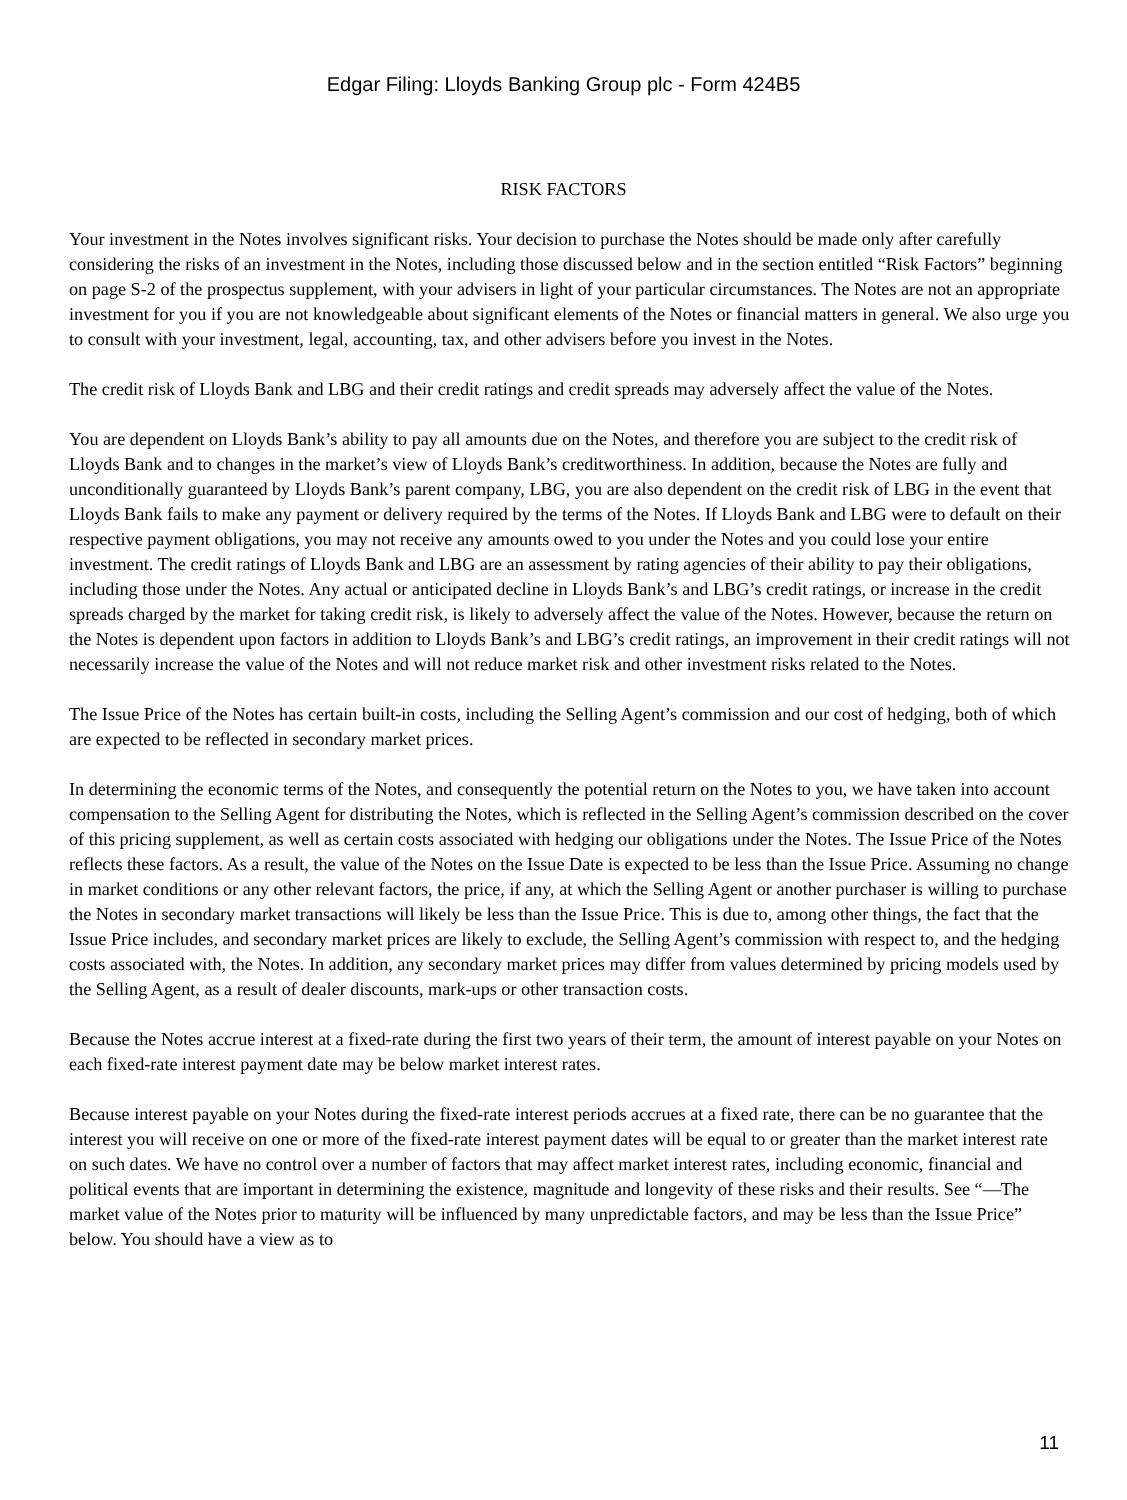Edgar Filing: Lloyds Banking Group plc - Form 424B5
RISK FACTORS
Your investment in the Notes involves significant risks. Your decision to purchase the Notes should be made only after carefully considering the risks of an investment in the Notes, including those discussed below and in the section entitled “Risk Factors” beginning on page S-2 of the prospectus supplement, with your advisers in light of your particular circumstances. The Notes are not an appropriate investment for you if you are not knowledgeable about significant elements of the Notes or financial matters in general. We also urge you to consult with your investment, legal, accounting, tax, and other advisers before you invest in the Notes.
The credit risk of Lloyds Bank and LBG and their credit ratings and credit spreads may adversely affect the value of the Notes.
You are dependent on Lloyds Bank’s ability to pay all amounts due on the Notes, and therefore you are subject to the credit risk of Lloyds Bank and to changes in the market’s view of Lloyds Bank’s creditworthiness. In addition, because the Notes are fully and unconditionally guaranteed by Lloyds Bank’s parent company, LBG, you are also dependent on the credit risk of LBG in the event that Lloyds Bank fails to make any payment or delivery required by the terms of the Notes. If Lloyds Bank and LBG were to default on their respective payment obligations, you may not receive any amounts owed to you under the Notes and you could lose your entire investment. The credit ratings of Lloyds Bank and LBG are an assessment by rating agencies of their ability to pay their obligations, including those under the Notes. Any actual or anticipated decline in Lloyds Bank’s and LBG’s credit ratings, or increase in the credit spreads charged by the market for taking credit risk, is likely to adversely affect the value of the Notes. However, because the return on the Notes is dependent upon factors in addition to Lloyds Bank’s and LBG’s credit ratings, an improvement in their credit ratings will not necessarily increase the value of the Notes and will not reduce market risk and other investment risks related to the Notes.
The Issue Price of the Notes has certain built-in costs, including the Selling Agent’s commission and our cost of hedging, both of which are expected to be reflected in secondary market prices.
In determining the economic terms of the Notes, and consequently the potential return on the Notes to you, we have taken into account compensation to the Selling Agent for distributing the Notes, which is reflected in the Selling Agent’s commission described on the cover of this pricing supplement, as well as certain costs associated with hedging our obligations under the Notes. The Issue Price of the Notes reflects these factors. As a result, the value of the Notes on the Issue Date is expected to be less than the Issue Price. Assuming no change in market conditions or any other relevant factors, the price, if any, at which the Selling Agent or another purchaser is willing to purchase the Notes in secondary market transactions will likely be less than the Issue Price. This is due to, among other things, the fact that the Issue Price includes, and secondary market prices are likely to exclude, the Selling Agent’s commission with respect to, and the hedging costs associated with, the Notes. In addition, any secondary market prices may differ from values determined by pricing models used by the Selling Agent, as a result of dealer discounts, mark-ups or other transaction costs.
Because the Notes accrue interest at a fixed-rate during the first two years of their term, the amount of interest payable on your Notes on each fixed-rate interest payment date may be below market interest rates.
Because interest payable on your Notes during the fixed-rate interest periods accrues at a fixed rate, there can be no guarantee that the interest you will receive on one or more of the fixed-rate interest payment dates will be equal to or greater than the market interest rate on such dates. We have no control over a number of factors that may affect market interest rates, including economic, financial and political events that are important in determining the existence, magnitude and longevity of these risks and their results. See “—The market value of the Notes prior to maturity will be influenced by many unpredictable factors, and may be less than the Issue Price” below. You should have a view as to
11